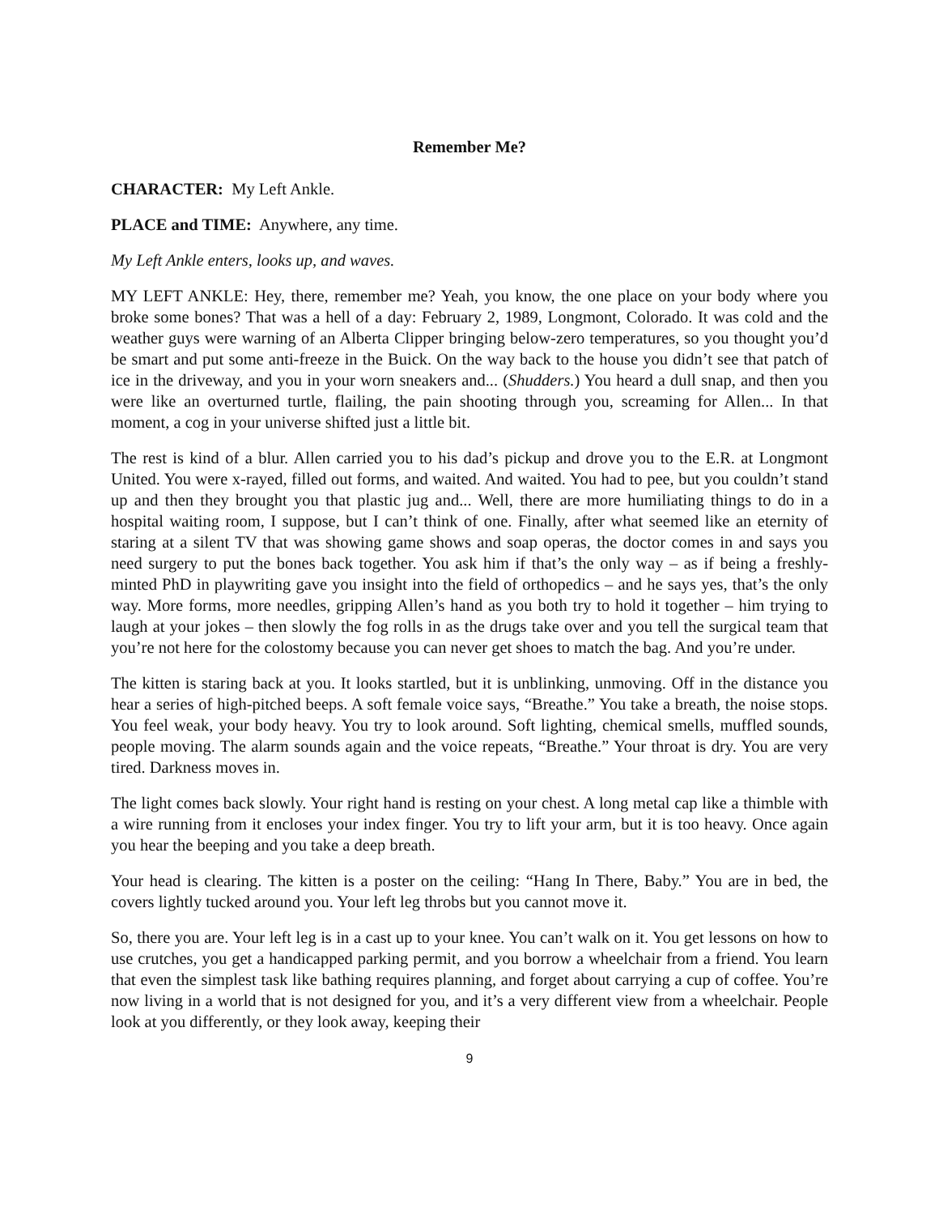Remember Me?
CHARACTER: My Left Ankle.
PLACE and TIME: Anywhere, any time.
My Left Ankle enters, looks up, and waves.
MY LEFT ANKLE: Hey, there, remember me? Yeah, you know, the one place on your body where you broke some bones? That was a hell of a day: February 2, 1989, Longmont, Colorado. It was cold and the weather guys were warning of an Alberta Clipper bringing below-zero temperatures, so you thought you’d be smart and put some anti-freeze in the Buick. On the way back to the house you didn’t see that patch of ice in the driveway, and you in your worn sneakers and... (Shudders.) You heard a dull snap, and then you were like an overturned turtle, flailing, the pain shooting through you, screaming for Allen... In that moment, a cog in your universe shifted just a little bit.
The rest is kind of a blur. Allen carried you to his dad’s pickup and drove you to the E.R. at Longmont United. You were x-rayed, filled out forms, and waited. And waited. You had to pee, but you couldn’t stand up and then they brought you that plastic jug and... Well, there are more humiliating things to do in a hospital waiting room, I suppose, but I can’t think of one. Finally, after what seemed like an eternity of staring at a silent TV that was showing game shows and soap operas, the doctor comes in and says you need surgery to put the bones back together. You ask him if that’s the only way – as if being a freshly-minted PhD in playwriting gave you insight into the field of orthopedics – and he says yes, that’s the only way. More forms, more needles, gripping Allen’s hand as you both try to hold it together – him trying to laugh at your jokes – then slowly the fog rolls in as the drugs take over and you tell the surgical team that you’re not here for the colostomy because you can never get shoes to match the bag. And you’re under.
The kitten is staring back at you. It looks startled, but it is unblinking, unmoving. Off in the distance you hear a series of high-pitched beeps. A soft female voice says, “Breathe.” You take a breath, the noise stops. You feel weak, your body heavy. You try to look around. Soft lighting, chemical smells, muffled sounds, people moving. The alarm sounds again and the voice repeats, “Breathe.” Your throat is dry. You are very tired. Darkness moves in.
The light comes back slowly. Your right hand is resting on your chest. A long metal cap like a thimble with a wire running from it encloses your index finger. You try to lift your arm, but it is too heavy. Once again you hear the beeping and you take a deep breath.
Your head is clearing. The kitten is a poster on the ceiling: “Hang In There, Baby.” You are in bed, the covers lightly tucked around you. Your left leg throbs but you cannot move it.
So, there you are. Your left leg is in a cast up to your knee. You can’t walk on it. You get lessons on how to use crutches, you get a handicapped parking permit, and you borrow a wheelchair from a friend. You learn that even the simplest task like bathing requires planning, and forget about carrying a cup of coffee. You’re now living in a world that is not designed for you, and it’s a very different view from a wheelchair. People look at you differently, or they look away, keeping their
9